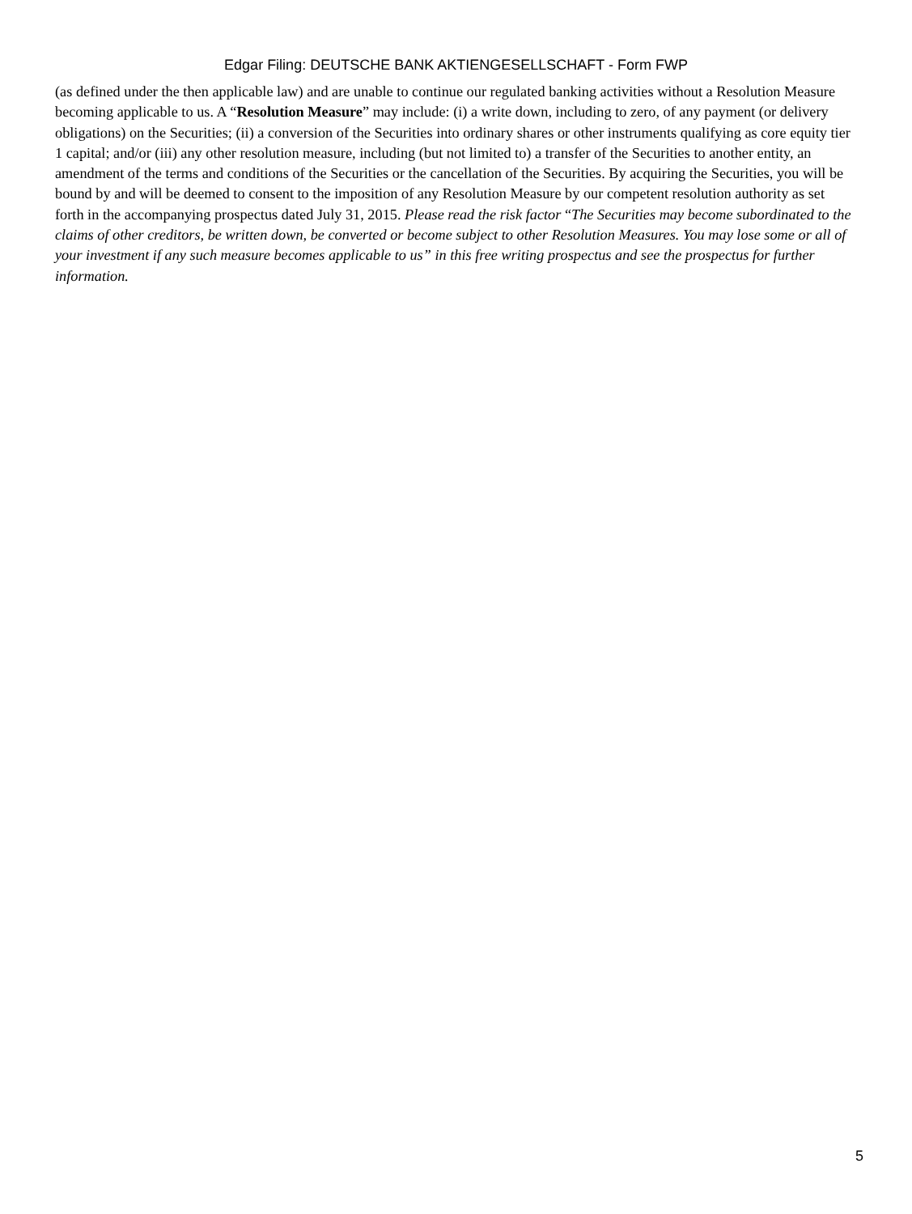Edgar Filing: DEUTSCHE BANK AKTIENGESELLSCHAFT - Form FWP
(as defined under the then applicable law) and are unable to continue our regulated banking activities without a Resolution Measure becoming applicable to us. A “Resolution Measure” may include: (i) a write down, including to zero, of any payment (or delivery obligations) on the Securities; (ii) a conversion of the Securities into ordinary shares or other instruments qualifying as core equity tier 1 capital; and/or (iii) any other resolution measure, including (but not limited to) a transfer of the Securities to another entity, an amendment of the terms and conditions of the Securities or the cancellation of the Securities. By acquiring the Securities, you will be bound by and will be deemed to consent to the imposition of any Resolution Measure by our competent resolution authority as set forth in the accompanying prospectus dated July 31, 2015. Please read the risk factor “The Securities may become subordinated to the claims of other creditors, be written down, be converted or become subject to other Resolution Measures. You may lose some or all of your investment if any such measure becomes applicable to us” in this free writing prospectus and see the prospectus for further information.
5